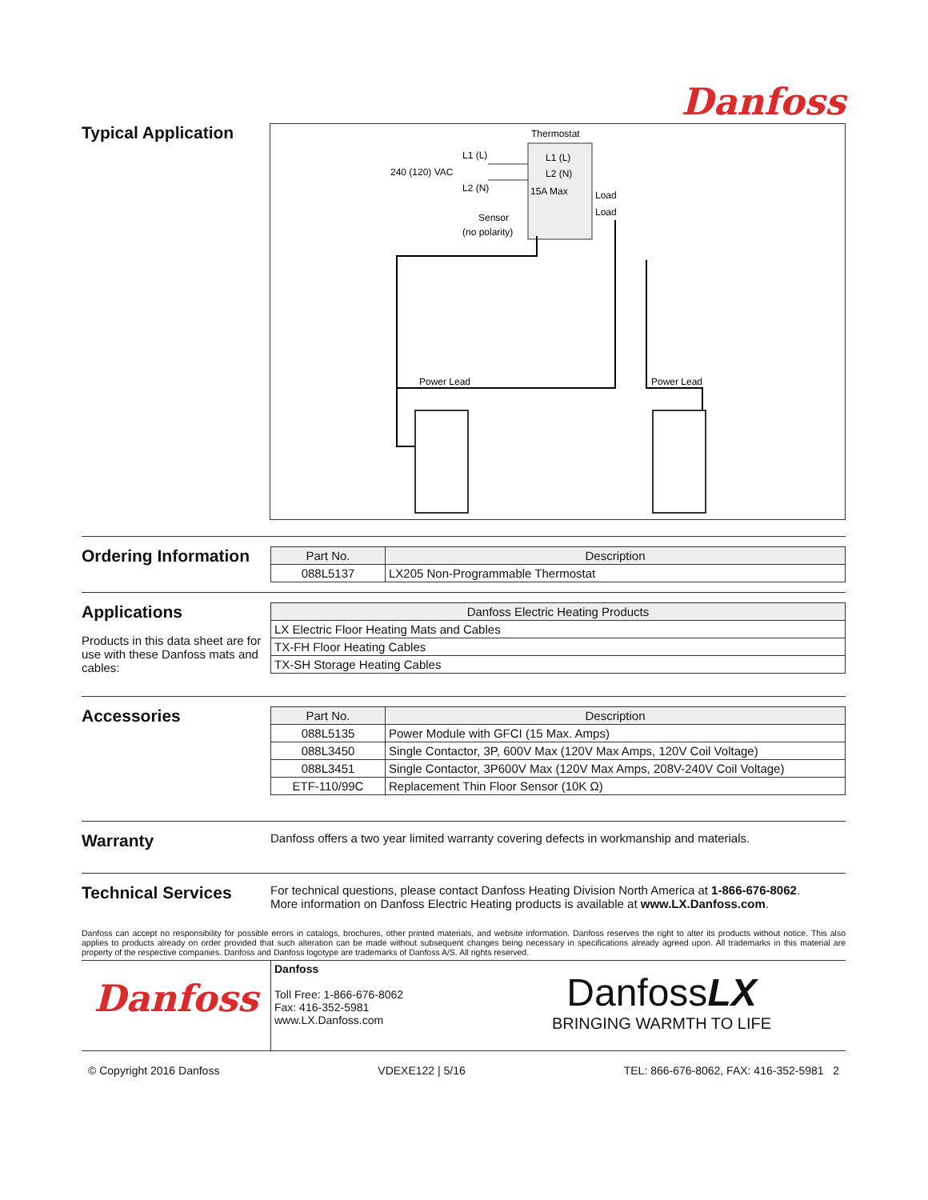Danfoss
Typical Application
Thermostat
L1 (L)
L2 (N)
15A Max
Load
Load
L1 (L)
240 (120) VAC
L2 (N)
Sensor
(no polarity)
Power Lead
Power Lead
Ordering Information
| Part No. | Description |
| --- | --- |
| 088L5137 | LX205 Non-Programmable Thermostat |
Applications
Products in this data sheet are for use with these Danfoss mats and cables:
| Danfoss Electric Heating Products |
| --- |
| LX Electric Floor Heating Mats and Cables |
| TX-FH Floor Heating Cables |
| TX-SH Storage Heating Cables |
Accessories
| Part No. | Description |
| --- | --- |
| 088L5135 | Power Module with GFCI (15 Max. Amps) |
| 088L3450 | Single Contactor, 3P, 600V Max (120V Max Amps, 120V Coil Voltage) |
| 088L3451 | Single Contactor, 3P600V Max (120V Max Amps, 208V-240V Coil Voltage) |
| ETF-110/99C | Replacement Thin Floor Sensor (10K Ω) |
Warranty
Danfoss offers a two year limited warranty covering defects in workmanship and materials.
Technical Services
For technical questions, please contact Danfoss Heating Division North America at 1-866-676-8062.
More information on Danfoss Electric Heating products is available at www.LX.Danfoss.com.
Danfoss can accept no responsibility for possible errors in catalogs, brochures, other printed materials, and website information. Danfoss reserves the right to alter its products without notice. This also applies to products already on order provided that such alteration can be made without subsequent changes being necessary in specifications already agreed upon. All trademarks in this material are property of the respective companies. Danfoss and Danfoss logotype are trademarks of Danfoss A/S. All rights reserved.
Danfoss
Danfoss
Toll Free: 1-866-676-8062
Fax: 416-352-5981
www.LX.Danfoss.com
DanfossLX
BRINGING WARMTH TO LIFE
© Copyright 2016 Danfoss VDEXE122 | 5/16 TEL: 866-676-8062, FAX: 416-352-5981 2